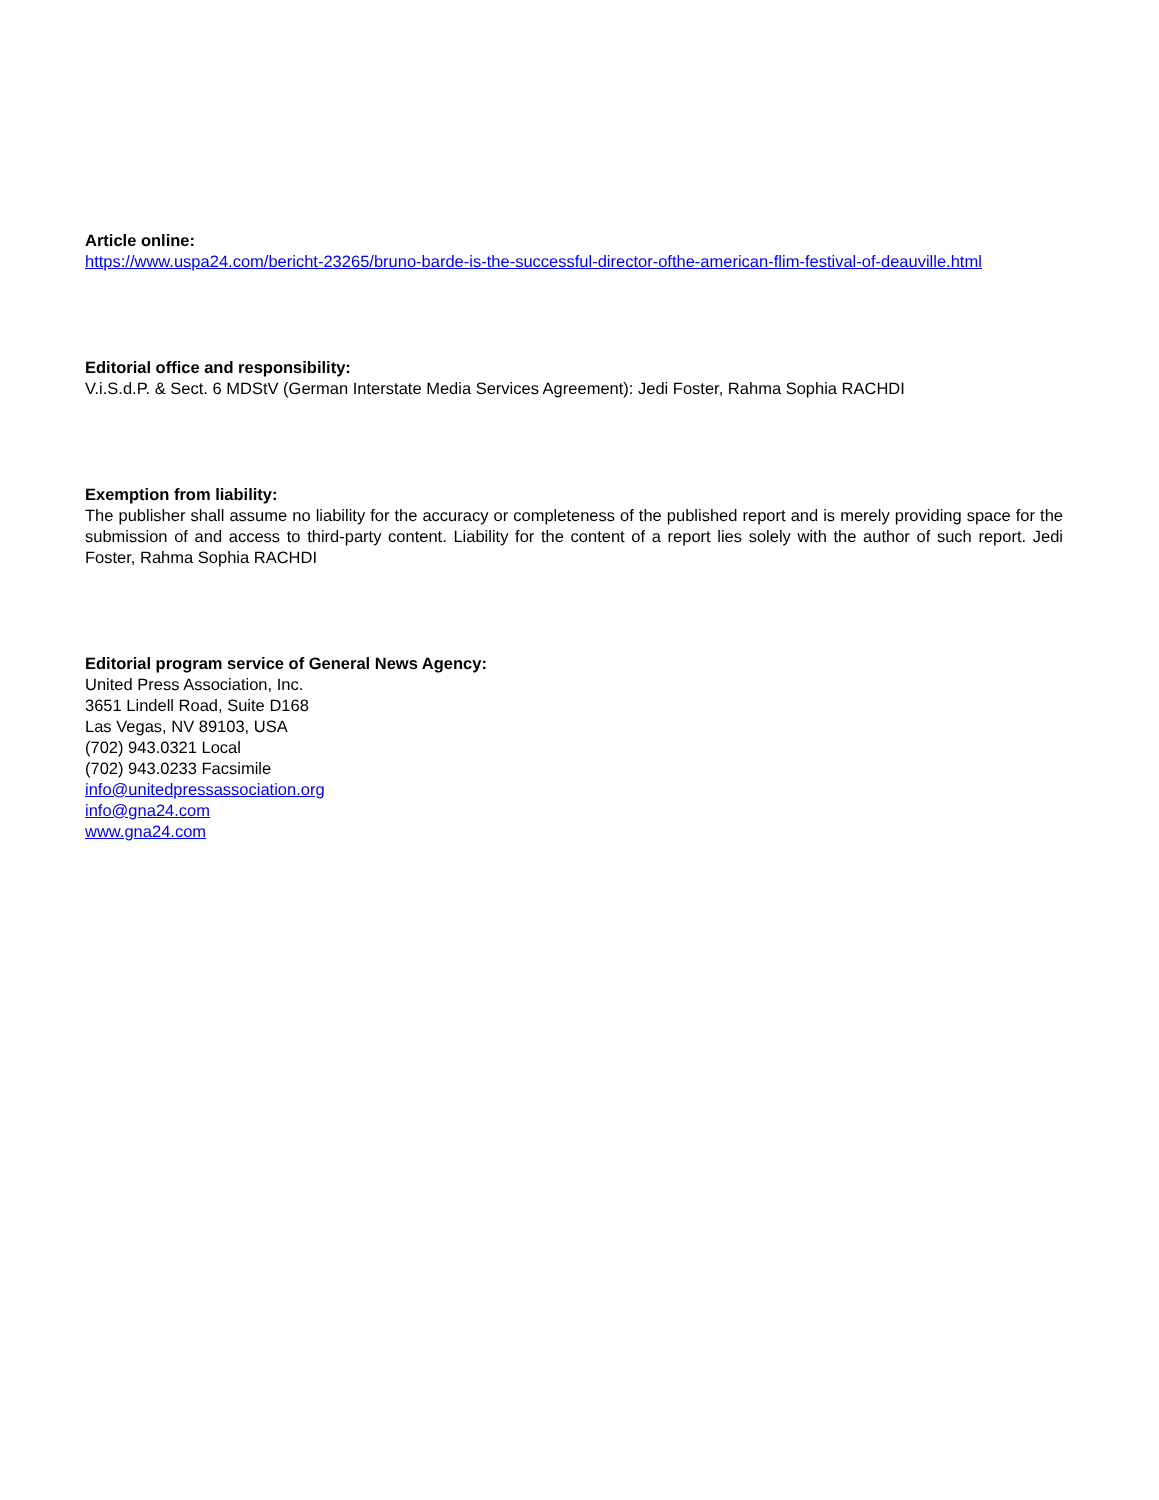Article online:
https://www.uspa24.com/bericht-23265/bruno-barde-is-the-successful-director-ofthe-american-flim-festival-of-deauville.html
Editorial office and responsibility:
V.i.S.d.P. & Sect. 6 MDStV (German Interstate Media Services Agreement): Jedi Foster, Rahma Sophia RACHDI
Exemption from liability:
The publisher shall assume no liability for the accuracy or completeness of the published report and is merely providing space for the submission of and access to third-party content. Liability for the content of a report lies solely with the author of such report. Jedi Foster, Rahma Sophia RACHDI
Editorial program service of General News Agency:
United Press Association, Inc.
3651 Lindell Road, Suite D168
Las Vegas, NV 89103, USA
(702) 943.0321 Local
(702) 943.0233 Facsimile
info@unitedpressassociation.org
info@gna24.com
www.gna24.com